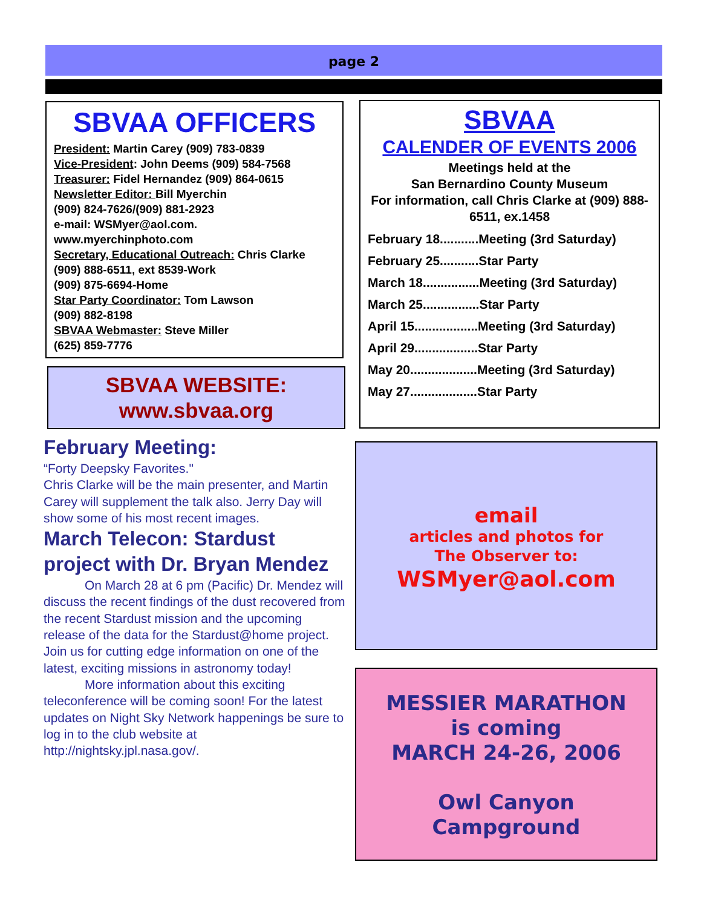page 2
SBVAA OFFICERS
President: Martin Carey (909) 783-0839
Vice-President: John Deems (909) 584-7568
Treasurer: Fidel Hernandez (909) 864-0615
Newsletter Editor: Bill Myerchin
(909) 824-7626/(909) 881-2923
e-mail: WSMyer@aol.com.
www.myerchinphoto.com
Secretary, Educational Outreach: Chris Clarke
(909) 888-6511, ext 8539-Work
(909) 875-6694-Home
Star Party Coordinator: Tom Lawson
(909) 882-8198
SBVAA Webmaster: Steve Miller
(625) 859-7776
SBVAA WEBSITE:
www.sbvaa.org
SBVAA
CALENDER OF EVENTS 2006
Meetings held at the
San Bernardino County Museum
For information, call Chris Clarke at (909) 888-6511, ex.1458
February 18...........Meeting (3rd Saturday)
February 25...........Star Party
March 18................Meeting (3rd Saturday)
March 25................Star Party
April 15..................Meeting (3rd Saturday)
April 29..................Star Party
May 20...................Meeting (3rd Saturday)
May 27...................Star Party
February Meeting:
“Forty Deepsky Favorites."
Chris Clarke will be the main presenter, and Martin Carey will supplement the talk also. Jerry Day will show some of his most recent images.
March Telecon: Stardust project with Dr. Bryan Mendez
On March 28 at 6 pm (Pacific) Dr. Mendez will discuss the recent findings of the dust recovered from the recent Stardust mission and the upcoming release of the data for the Stardust@home project. Join us for cutting edge information on one of the latest, exciting missions in astronomy today!
More information about this exciting teleconference will be coming soon! For the latest updates on Night Sky Network happenings be sure to log in to the club website at http://nightsky.jpl.nasa.gov/.
email
articles and photos for
The Observer to:
WSMyer@aol.com
MESSIER MARATHON
is coming
MARCH 24-26, 2006
Owl Canyon
Campground